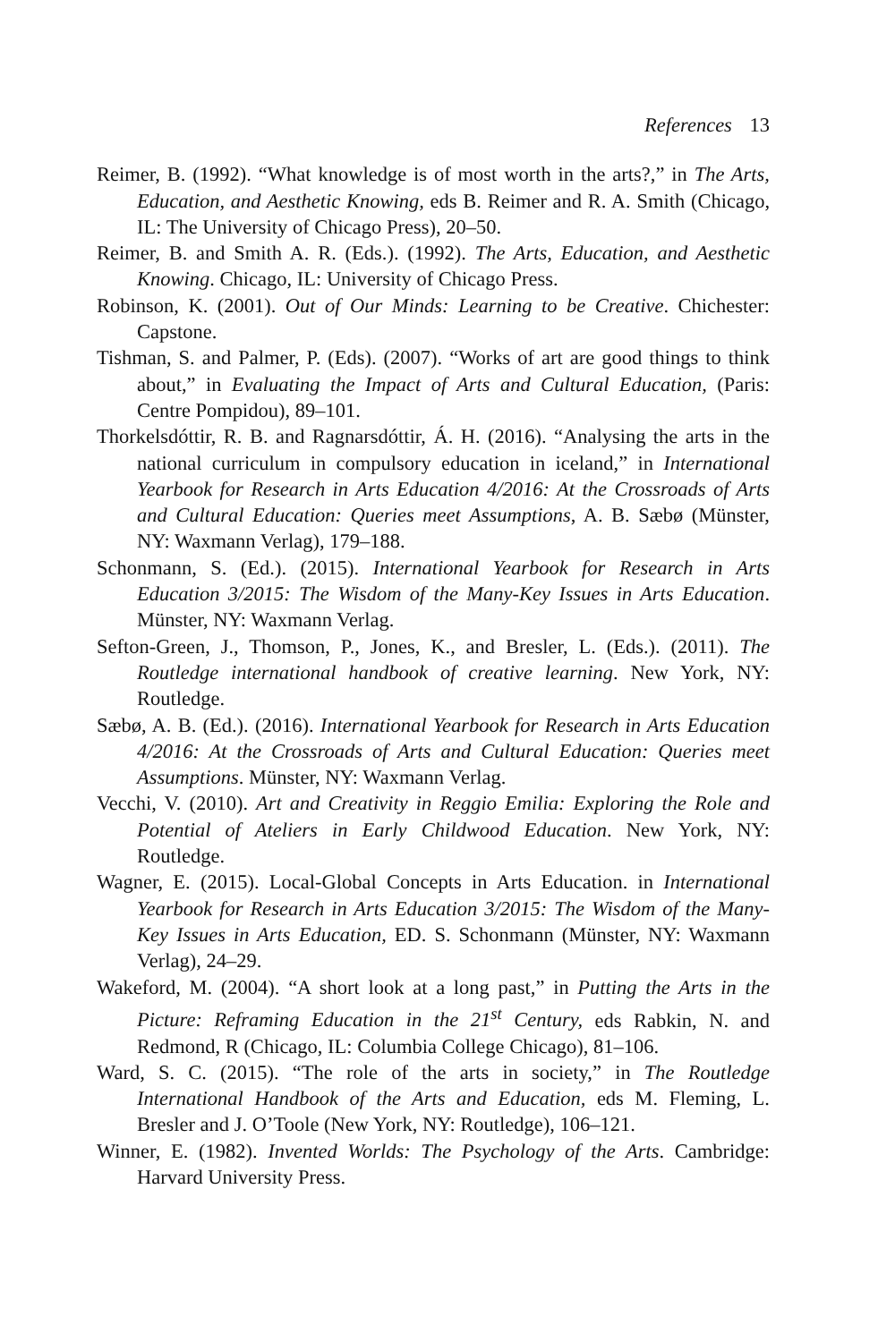References 13
Reimer, B. (1992). “What knowledge is of most worth in the arts?,” in The Arts, Education, and Aesthetic Knowing, eds B. Reimer and R. A. Smith (Chicago, IL: The University of Chicago Press), 20–50.
Reimer, B. and Smith A. R. (Eds.). (1992). The Arts, Education, and Aesthetic Knowing. Chicago, IL: University of Chicago Press.
Robinson, K. (2001). Out of Our Minds: Learning to be Creative. Chichester: Capstone.
Tishman, S. and Palmer, P. (Eds). (2007). “Works of art are good things to think about,” in Evaluating the Impact of Arts and Cultural Education, (Paris: Centre Pompidou), 89–101.
Thorkelsdóttir, R. B. and Ragnarsdóttir, Á. H. (2016). “Analysing the arts in the national curriculum in compulsory education in iceland,” in International Yearbook for Research in Arts Education 4/2016: At the Crossroads of Arts and Cultural Education: Queries meet Assumptions, A. B. Sæbø (Münster, NY: Waxmann Verlag), 179–188.
Schonmann, S. (Ed.). (2015). International Yearbook for Research in Arts Education 3/2015: The Wisdom of the Many-Key Issues in Arts Education. Münster, NY: Waxmann Verlag.
Sefton-Green, J., Thomson, P., Jones, K., and Bresler, L. (Eds.). (2011). The Routledge international handbook of creative learning. New York, NY: Routledge.
Sæbø, A. B. (Ed.). (2016). International Yearbook for Research in Arts Education 4/2016: At the Crossroads of Arts and Cultural Education: Queries meet Assumptions. Münster, NY: Waxmann Verlag.
Vecchi, V. (2010). Art and Creativity in Reggio Emilia: Exploring the Role and Potential of Ateliers in Early Childwood Education. New York, NY: Routledge.
Wagner, E. (2015). Local-Global Concepts in Arts Education. in International Yearbook for Research in Arts Education 3/2015: The Wisdom of the Many-Key Issues in Arts Education, ED. S. Schonmann (Münster, NY: Waxmann Verlag), 24–29.
Wakeford, M. (2004). “A short look at a long past,” in Putting the Arts in the Picture: Reframing Education in the 21<sup>st</sup> Century, eds Rabkin, N. and Redmond, R (Chicago, IL: Columbia College Chicago), 81–106.
Ward, S. C. (2015). “The role of the arts in society,” in The Routledge International Handbook of the Arts and Education, eds M. Fleming, L. Bresler and J. O’Toole (New York, NY: Routledge), 106–121.
Winner, E. (1982). Invented Worlds: The Psychology of the Arts. Cambridge: Harvard University Press.